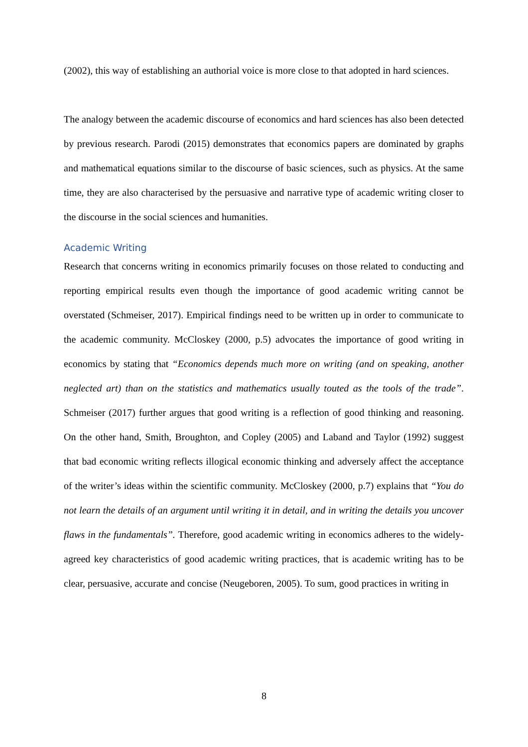(2002), this way of establishing an authorial voice is more close to that adopted in hard sciences.
The analogy between the academic discourse of economics and hard sciences has also been detected by previous research. Parodi (2015) demonstrates that economics papers are dominated by graphs and mathematical equations similar to the discourse of basic sciences, such as physics. At the same time, they are also characterised by the persuasive and narrative type of academic writing closer to the discourse in the social sciences and humanities.
Academic Writing
Research that concerns writing in economics primarily focuses on those related to conducting and reporting empirical results even though the importance of good academic writing cannot be overstated (Schmeiser, 2017). Empirical findings need to be written up in order to communicate to the academic community. McCloskey (2000, p.5) advocates the importance of good writing in economics by stating that “Economics depends much more on writing (and on speaking, another neglected art) than on the statistics and mathematics usually touted as the tools of the trade”. Schmeiser (2017) further argues that good writing is a reflection of good thinking and reasoning. On the other hand, Smith, Broughton, and Copley (2005) and Laband and Taylor (1992) suggest that bad economic writing reflects illogical economic thinking and adversely affect the acceptance of the writer’s ideas within the scientific community. McCloskey (2000, p.7) explains that “You do not learn the details of an argument until writing it in detail, and in writing the details you uncover flaws in the fundamentals”. Therefore, good academic writing in economics adheres to the widely-agreed key characteristics of good academic writing practices, that is academic writing has to be clear, persuasive, accurate and concise (Neugeboren, 2005). To sum, good practices in writing in
8